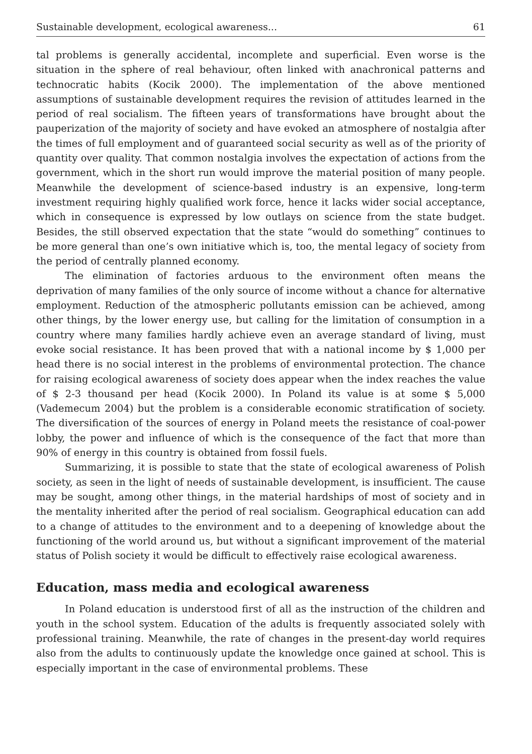Sustainable development, ecological awareness... 61
tal problems is generally accidental, incomplete and superficial. Even worse is the situation in the sphere of real behaviour, often linked with anachronical patterns and technocratic habits (Kocik 2000). The implementation of the above mentioned assumptions of sustainable development requires the revision of attitudes learned in the period of real socialism. The fifteen years of transformations have brought about the pauperization of the majority of society and have evoked an atmosphere of nostalgia after the times of full employment and of guaranteed social security as well as of the priority of quantity over quality. That common nostalgia involves the expectation of actions from the government, which in the short run would improve the material position of many people. Meanwhile the development of science-based industry is an expensive, long-term investment requiring highly qualified work force, hence it lacks wider social acceptance, which in consequence is expressed by low outlays on science from the state budget. Besides, the still observed expectation that the state “would do something” continues to be more general than one’s own initiative which is, too, the mental legacy of society from the period of centrally planned economy.
The elimination of factories arduous to the environment often means the deprivation of many families of the only source of income without a chance for alternative employment. Reduction of the atmospheric pollutants emission can be achieved, among other things, by the lower energy use, but calling for the limitation of consumption in a country where many families hardly achieve even an average standard of living, must evoke social resistance. It has been proved that with a national income by $ 1,000 per head there is no social interest in the problems of environmental protection. The chance for raising ecological awareness of society does appear when the index reaches the value of $ 2-3 thousand per head (Kocik 2000). In Poland its value is at some $ 5,000 (Vademecum 2004) but the problem is a considerable economic stratification of society. The diversification of the sources of energy in Poland meets the resistance of coal-power lobby, the power and influence of which is the consequence of the fact that more than 90% of energy in this country is obtained from fossil fuels.
Summarizing, it is possible to state that the state of ecological awareness of Polish society, as seen in the light of needs of sustainable development, is insufficient. The cause may be sought, among other things, in the material hardships of most of society and in the mentality inherited after the period of real socialism. Geographical education can add to a change of attitudes to the environment and to a deepening of knowledge about the functioning of the world around us, but without a significant improvement of the material status of Polish society it would be difficult to effectively raise ecological awareness.
Education, mass media and ecological awareness
In Poland education is understood first of all as the instruction of the children and youth in the school system. Education of the adults is frequently associated solely with professional training. Meanwhile, the rate of changes in the present-day world requires also from the adults to continuously update the knowledge once gained at school. This is especially important in the case of environmental problems. These